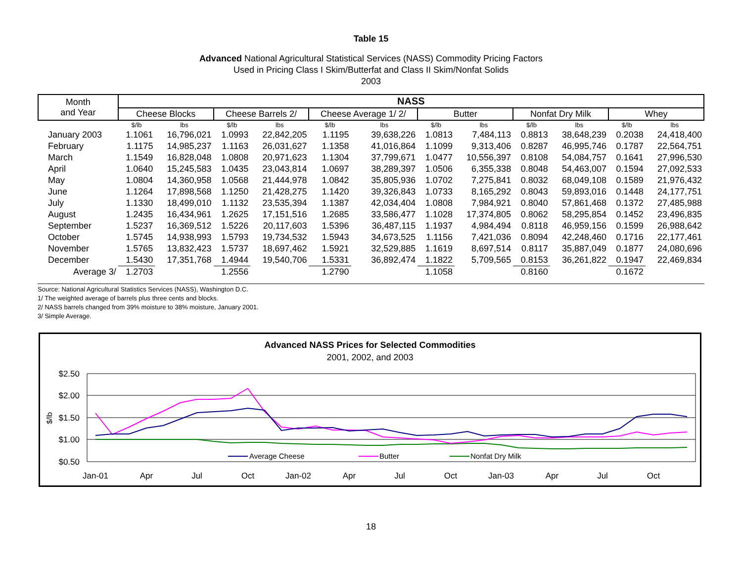Table 15
Advanced National Agricultural Statistical Services (NASS) Commodity Pricing Factors
Used in Pricing Class I Skim/Butterfat and Class II Skim/Nonfat Solids
2003
| Month and Year | NASS | | | | | | | | | | | |
| --- | --- | --- | --- | --- | --- | --- | --- | --- | --- | --- | --- | --- |
| | Cheese Blocks | | Cheese Barrels 2/ | | Cheese Average 1/ 2/ | | Butter | | Nonfat Dry Milk | | Whey | |
| | $/lb | lbs | $/lb | lbs | $/lb | lbs | $/lb | lbs | $/lb | lbs | $/lb | lbs |
| January 2003 | 1.1061 | 16,796,021 | 1.0993 | 22,842,205 | 1.1195 | 39,638,226 | 1.0813 | 7,484,113 | 0.8813 | 38,648,239 | 0.2038 | 24,418,400 |
| February | 1.1175 | 14,985,237 | 1.1163 | 26,031,627 | 1.1358 | 41,016,864 | 1.1099 | 9,313,406 | 0.8287 | 46,995,746 | 0.1787 | 22,564,751 |
| March | 1.1549 | 16,828,048 | 1.0808 | 20,971,623 | 1.1304 | 37,799,671 | 1.0477 | 10,556,397 | 0.8108 | 54,084,757 | 0.1641 | 27,996,530 |
| April | 1.0640 | 15,245,583 | 1.0435 | 23,043,814 | 1.0697 | 38,289,397 | 1.0506 | 6,355,338 | 0.8048 | 54,463,007 | 0.1594 | 27,092,533 |
| May | 1.0804 | 14,360,958 | 1.0568 | 21,444,978 | 1.0842 | 35,805,936 | 1.0702 | 7,275,841 | 0.8032 | 68,049,108 | 0.1589 | 21,976,432 |
| June | 1.1264 | 17,898,568 | 1.1250 | 21,428,275 | 1.1420 | 39,326,843 | 1.0733 | 8,165,292 | 0.8043 | 59,893,016 | 0.1448 | 24,177,751 |
| July | 1.1330 | 18,499,010 | 1.1132 | 23,535,394 | 1.1387 | 42,034,404 | 1.0808 | 7,984,921 | 0.8040 | 57,861,468 | 0.1372 | 27,485,988 |
| August | 1.2435 | 16,434,961 | 1.2625 | 17,151,516 | 1.2685 | 33,586,477 | 1.1028 | 17,374,805 | 0.8062 | 58,295,854 | 0.1452 | 23,496,835 |
| September | 1.5237 | 16,369,512 | 1.5226 | 20,117,603 | 1.5396 | 36,487,115 | 1.1937 | 4,984,494 | 0.8118 | 46,959,156 | 0.1599 | 26,988,642 |
| October | 1.5745 | 14,938,993 | 1.5793 | 19,734,532 | 1.5943 | 34,673,525 | 1.1156 | 7,421,036 | 0.8094 | 42,248,460 | 0.1716 | 22,177,461 |
| November | 1.5765 | 13,832,423 | 1.5737 | 18,697,462 | 1.5921 | 32,529,885 | 1.1619 | 8,697,514 | 0.8117 | 35,887,049 | 0.1877 | 24,080,696 |
| December | 1.5430 | 17,351,768 | 1.4944 | 19,540,706 | 1.5331 | 36,892,474 | 1.1822 | 5,709,565 | 0.8153 | 36,261,822 | 0.1947 | 22,469,834 |
| Average 3/ | 1.2703 | | 1.2556 | | 1.2790 | | 1.1058 | | 0.8160 | | 0.1672 | |
Source: National Agricultural Statistics Services (NASS), Washington D.C.
1/ The weighted average of barrels plus three cents and blocks.
2/ NASS barrels changed from 39% moisture to 38% moisture, January 2001.
3/ Simple Average.
Advanced NASS Prices for Selected Commodities
2001, 2002, and 2003
$2.50
$2.00
$1.50
$1.00
$0.50
$/lb
Jan-01
Apr
Jul
Oct
Jan-02
Apr
Jul
Oct
Jan-03
Apr
Jul
Oct
Average Cheese
Butter
Nonfat Dry Milk
18